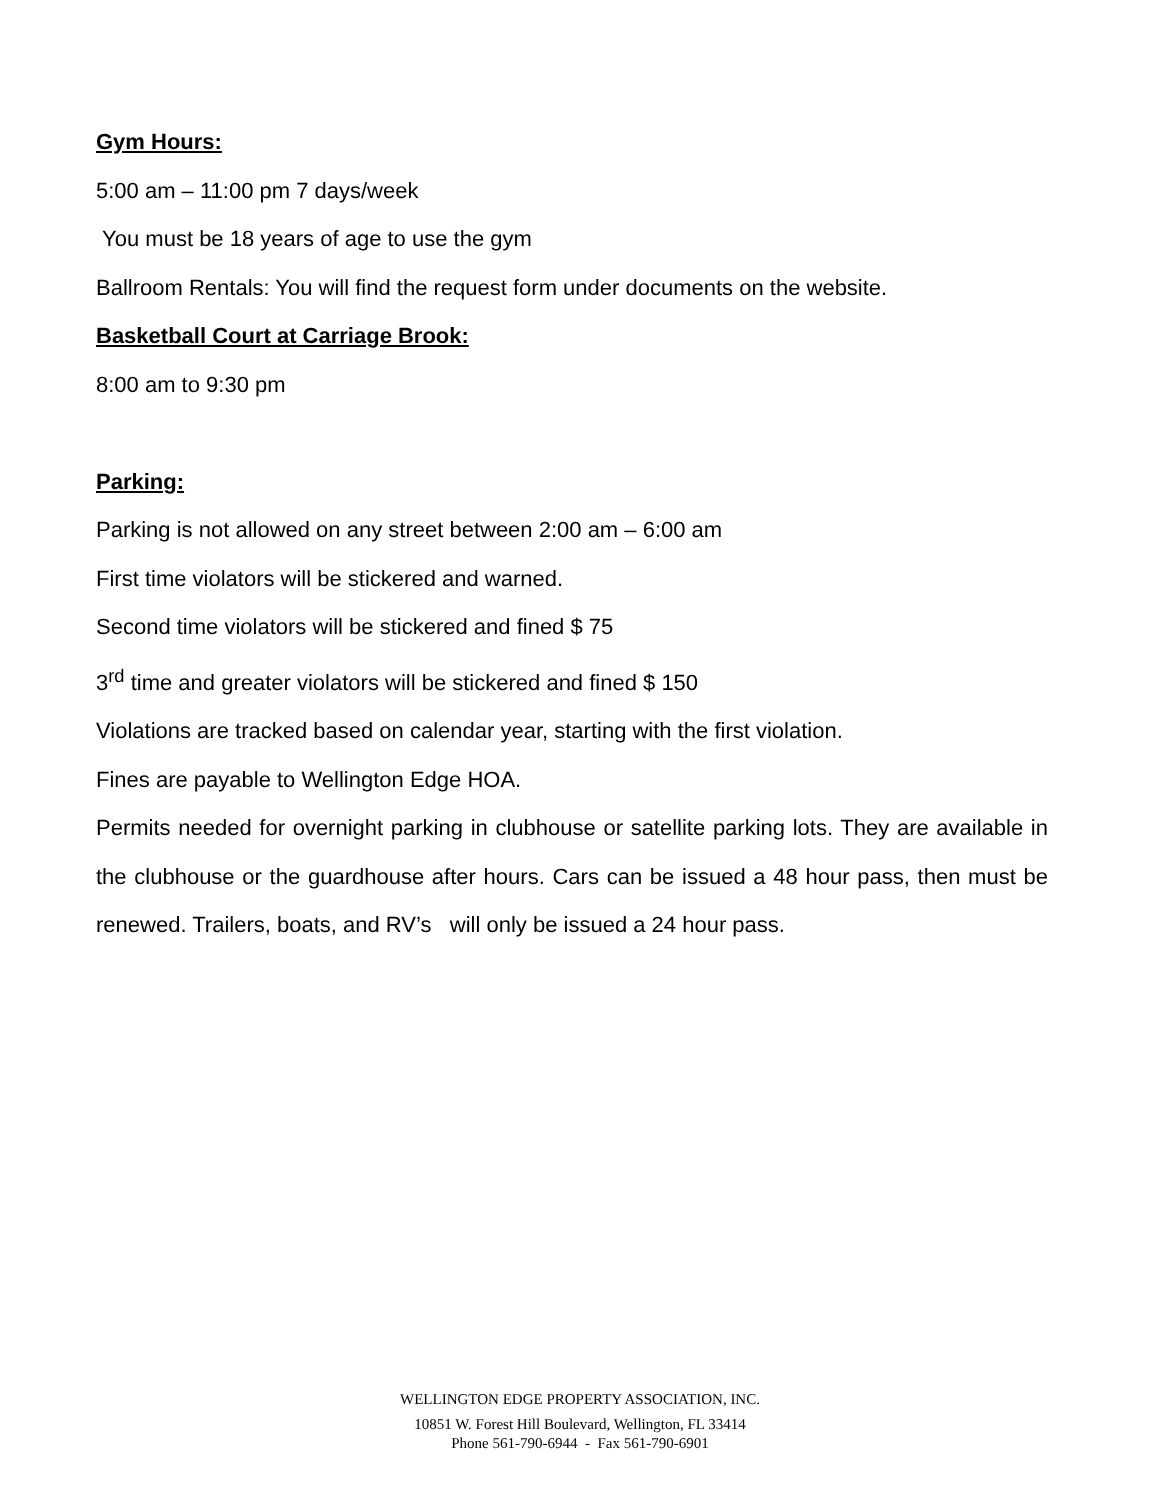Gym Hours:
5:00 am – 11:00 pm 7 days/week
You must be 18 years of age to use the gym
Ballroom Rentals: You will find the request form under documents on the website.
Basketball Court at Carriage Brook:
8:00 am to 9:30 pm
Parking:
Parking is not allowed on any street between 2:00 am – 6:00 am
First time violators will be stickered and warned.
Second time violators will be stickered and fined $ 75
3<sup>rd</sup> time and greater violators will be stickered and fined $ 150
Violations are tracked based on calendar year, starting with the first violation.
Fines are payable to Wellington Edge HOA.
Permits needed for overnight parking in clubhouse or satellite parking lots. They are available in the clubhouse or the guardhouse after hours. Cars can be issued a 48 hour pass, then must be renewed. Trailers, boats, and RV’s will only be issued a 24 hour pass.
WELLINGTON EDGE PROPERTY ASSOCIATION, INC.
10851 W. Forest Hill Boulevard, Wellington, FL 33414
Phone 561-790-6944 - Fax 561-790-6901